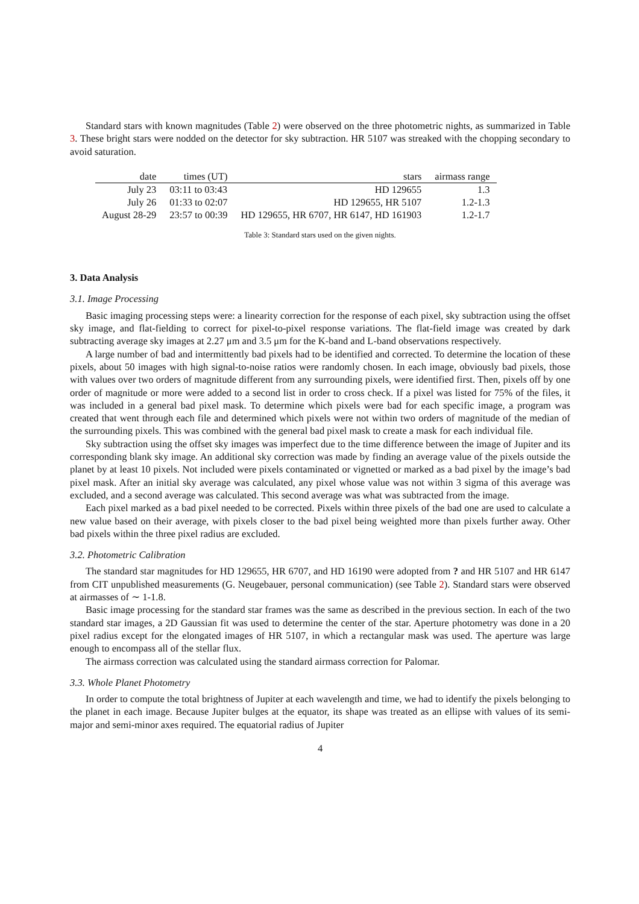Standard stars with known magnitudes (Table 2) were observed on the three photometric nights, as summarized in Table 3. These bright stars were nodded on the detector for sky subtraction. HR 5107 was streaked with the chopping secondary to avoid saturation.
| date | times (UT) | stars | airmass range |
| --- | --- | --- | --- |
| July 23 | 03:11 to 03:43 | HD 129655 | 1.3 |
| July 26 | 01:33 to 02:07 | HD 129655, HR 5107 | 1.2-1.3 |
| August 28-29 | 23:57 to 00:39 | HD 129655, HR 6707, HR 6147, HD 161903 | 1.2-1.7 |
Table 3: Standard stars used on the given nights.
3. Data Analysis
3.1. Image Processing
Basic imaging processing steps were: a linearity correction for the response of each pixel, sky subtraction using the offset sky image, and flat-fielding to correct for pixel-to-pixel response variations. The flat-field image was created by dark subtracting average sky images at 2.27 μm and 3.5 μm for the K-band and L-band observations respectively.
A large number of bad and intermittently bad pixels had to be identified and corrected. To determine the location of these pixels, about 50 images with high signal-to-noise ratios were randomly chosen. In each image, obviously bad pixels, those with values over two orders of magnitude different from any surrounding pixels, were identified first. Then, pixels off by one order of magnitude or more were added to a second list in order to cross check. If a pixel was listed for 75% of the files, it was included in a general bad pixel mask. To determine which pixels were bad for each specific image, a program was created that went through each file and determined which pixels were not within two orders of magnitude of the median of the surrounding pixels. This was combined with the general bad pixel mask to create a mask for each individual file.
Sky subtraction using the offset sky images was imperfect due to the time difference between the image of Jupiter and its corresponding blank sky image. An additional sky correction was made by finding an average value of the pixels outside the planet by at least 10 pixels. Not included were pixels contaminated or vignetted or marked as a bad pixel by the image’s bad pixel mask. After an initial sky average was calculated, any pixel whose value was not within 3 sigma of this average was excluded, and a second average was calculated. This second average was what was subtracted from the image.
Each pixel marked as a bad pixel needed to be corrected. Pixels within three pixels of the bad one are used to calculate a new value based on their average, with pixels closer to the bad pixel being weighted more than pixels further away. Other bad pixels within the three pixel radius are excluded.
3.2. Photometric Calibration
The standard star magnitudes for HD 129655, HR 6707, and HD 16190 were adopted from ? and HR 5107 and HR 6147 from CIT unpublished measurements (G. Neugebauer, personal communication) (see Table 2). Standard stars were observed at airmasses of ∼ 1-1.8.
Basic image processing for the standard star frames was the same as described in the previous section. In each of the two standard star images, a 2D Gaussian fit was used to determine the center of the star. Aperture photometry was done in a 20 pixel radius except for the elongated images of HR 5107, in which a rectangular mask was used. The aperture was large enough to encompass all of the stellar flux.
The airmass correction was calculated using the standard airmass correction for Palomar.
3.3. Whole Planet Photometry
In order to compute the total brightness of Jupiter at each wavelength and time, we had to identify the pixels belonging to the planet in each image. Because Jupiter bulges at the equator, its shape was treated as an ellipse with values of its semi-major and semi-minor axes required. The equatorial radius of Jupiter
4